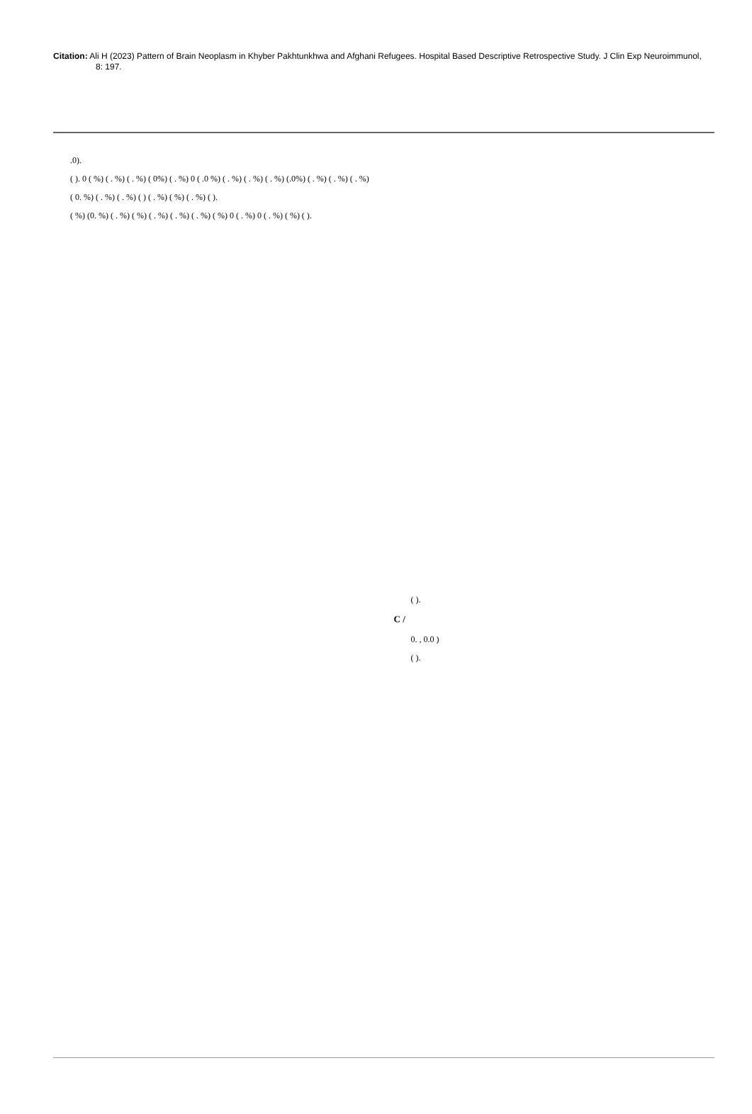Citation: Ali H (2023) Pattern of Brain Neoplasm in Khyber Pakhtunkhwa and Afghani Refugees. Hospital Based Descriptive Retrospective Study. J Clin Exp Neuroimmunol, 8: 197.
.0).
( ). 0 ( %) ( . %) ( . %) ( 0%) ( . %) 0 ( .0 %) ( . %) ( . %) ( . %) (.0%) ( . %) ( . %) ( . %)
( 0. %) ( . %) ( . %) ( ) ( . %) ( %) ( . %) ( ).
( %) (0. %) ( . %) ( %) ( . %) ( . %) ( . %) ( %) 0 ( . %) 0 ( . %) ( %) ( ).
( ).
C /
0. , 0.0 )
( ).